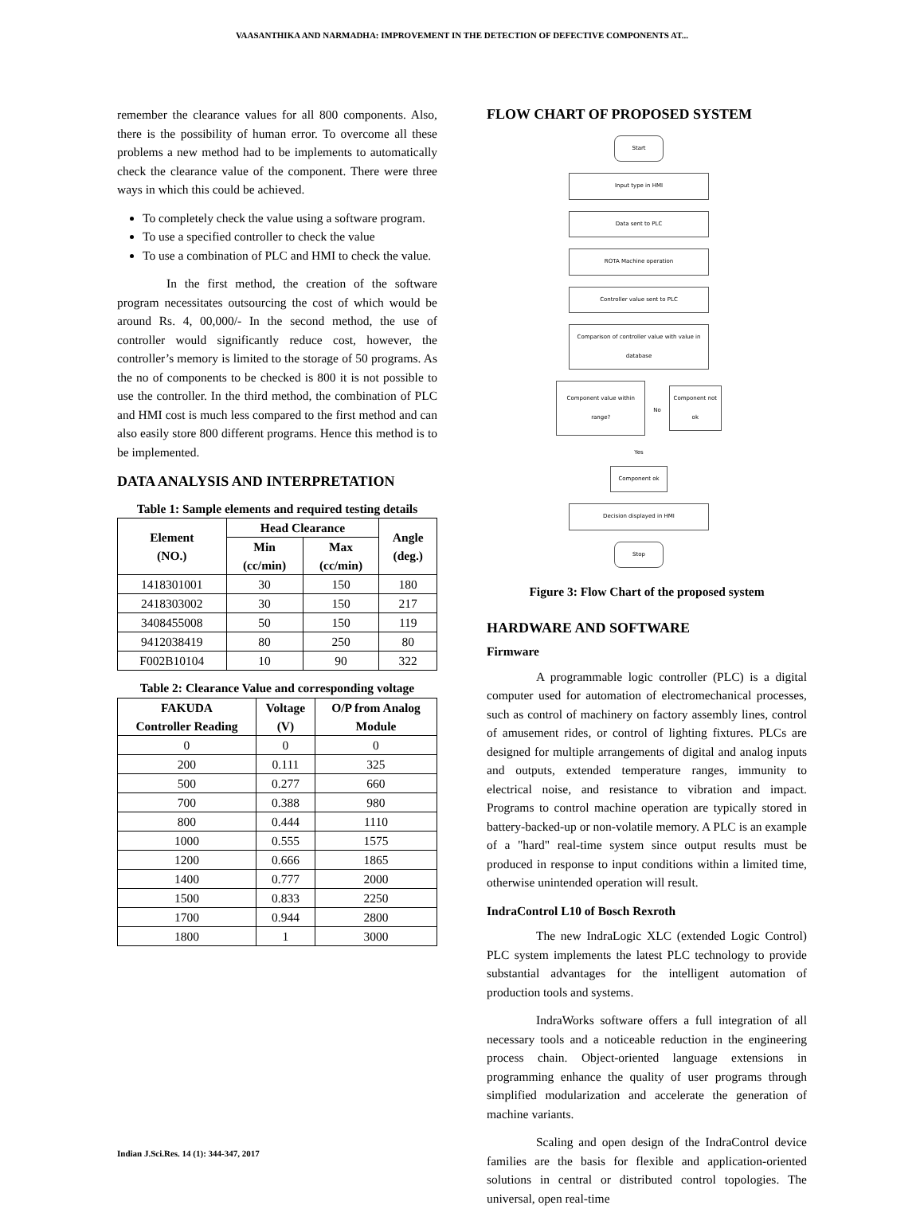VAASANTHIKA AND NARMADHA: IMPROVEMENT IN THE DETECTION OF DEFECTIVE COMPONENTS AT...
remember the clearance values for all 800 components. Also, there is the possibility of human error. To overcome all these problems a new method had to be implements to automatically check the clearance value of the component. There were three ways in which this could be achieved.
To completely check the value using a software program.
To use a specified controller to check the value
To use a combination of PLC and HMI to check the value.
In the first method, the creation of the software program necessitates outsourcing the cost of which would be around Rs. 4, 00,000/- In the second method, the use of controller would significantly reduce cost, however, the controller’s memory is limited to the storage of 50 programs. As the no of components to be checked is 800 it is not possible to use the controller. In the third method, the combination of PLC and HMI cost is much less compared to the first method and can also easily store 800 different programs. Hence this method is to be implemented.
DATA ANALYSIS AND INTERPRETATION
Table 1: Sample elements and required testing details
| Element (NO.) | Head Clearance | | Angle (deg.) |
| --- | --- | --- | --- |
| | Min (cc/min) | Max (cc/min) | |
| 1418301001 | 30 | 150 | 180 |
| 2418303002 | 30 | 150 | 217 |
| 3408455008 | 50 | 150 | 119 |
| 9412038419 | 80 | 250 | 80 |
| F002B10104 | 10 | 90 | 322 |
Table 2: Clearance Value and corresponding voltage
| FAKUDA Controller Reading | Voltage (V) | O/P from Analog Module |
| --- | --- | --- |
| 0 | 0 | 0 |
| 200 | 0.111 | 325 |
| 500 | 0.277 | 660 |
| 700 | 0.388 | 980 |
| 800 | 0.444 | 1110 |
| 1000 | 0.555 | 1575 |
| 1200 | 0.666 | 1865 |
| 1400 | 0.777 | 2000 |
| 1500 | 0.833 | 2250 |
| 1700 | 0.944 | 2800 |
| 1800 | 1 | 3000 |
FLOW CHART OF PROPOSED SYSTEM
Start
Input type in HMI
Data sent to PLC
ROTA Machine operation
Controller value sent to PLC
Comparison of controller value with value in database
Component value within range?
No
Component not ok
Yes
Component ok
Decision displayed in HMI
Stop
Figure 3: Flow Chart of the proposed system
HARDWARE AND SOFTWARE
Firmware
A programmable logic controller (PLC) is a digital computer used for automation of electromechanical processes, such as control of machinery on factory assembly lines, control of amusement rides, or control of lighting fixtures. PLCs are designed for multiple arrangements of digital and analog inputs and outputs, extended temperature ranges, immunity to electrical noise, and resistance to vibration and impact. Programs to control machine operation are typically stored in battery-backed-up or non-volatile memory. A PLC is an example of a "hard" real-time system since output results must be produced in response to input conditions within a limited time, otherwise unintended operation will result.
IndraControl L10 of Bosch Rexroth
The new IndraLogic XLC (extended Logic Control) PLC system implements the latest PLC technology to provide substantial advantages for the intelligent automation of production tools and systems.
IndraWorks software offers a full integration of all necessary tools and a noticeable reduction in the engineering process chain. Object-oriented language extensions in programming enhance the quality of user programs through simplified modularization and accelerate the generation of machine variants.
Scaling and open design of the IndraControl device families are the basis for flexible and application-oriented solutions in central or distributed control topologies. The universal, open real-time
Indian J.Sci.Res. 14 (1): 344-347, 2017